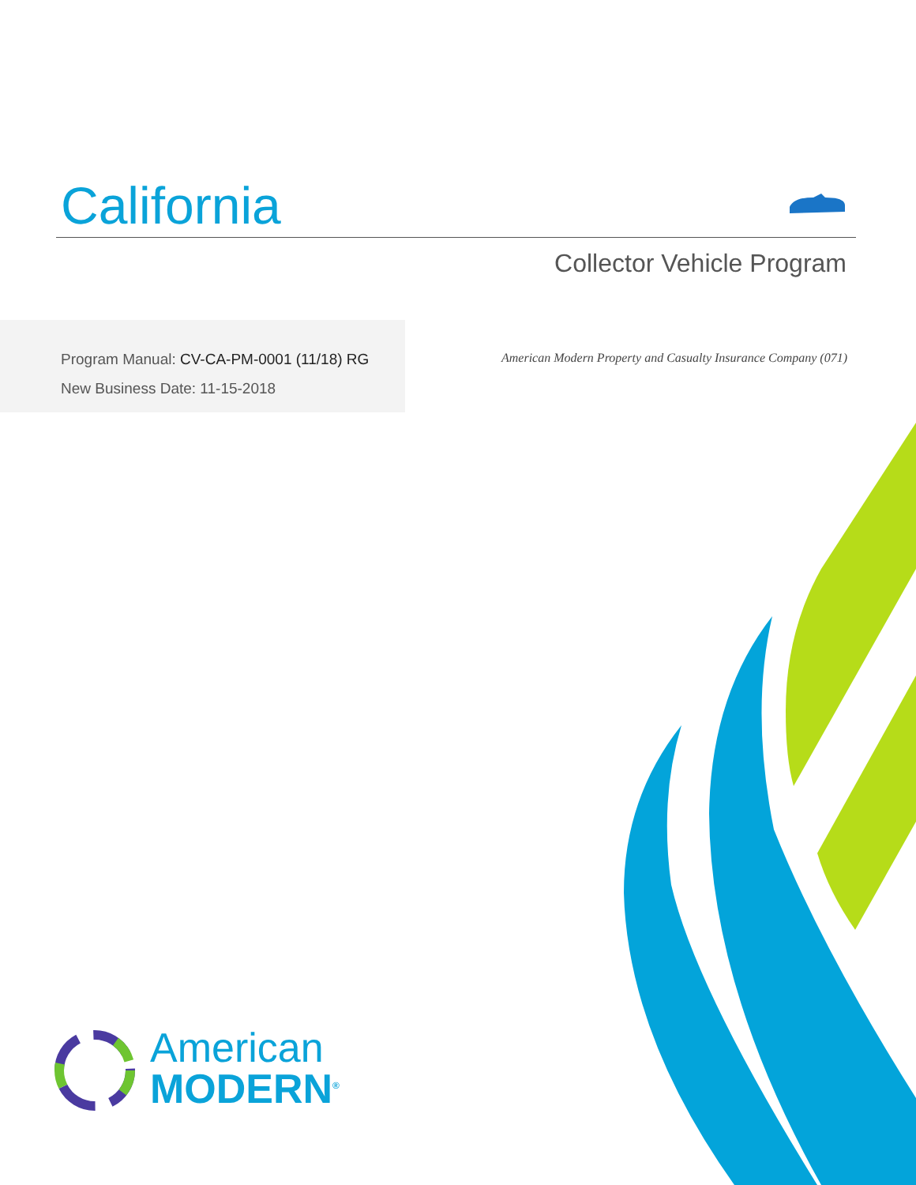California
Collector Vehicle Program
Program Manual: CV-CA-PM-0001 (11/18) RG
New Business Date: 11-15-2018
American Modern Property and Casualty Insurance Company (071)
American
MODERN<sup>®</sup>